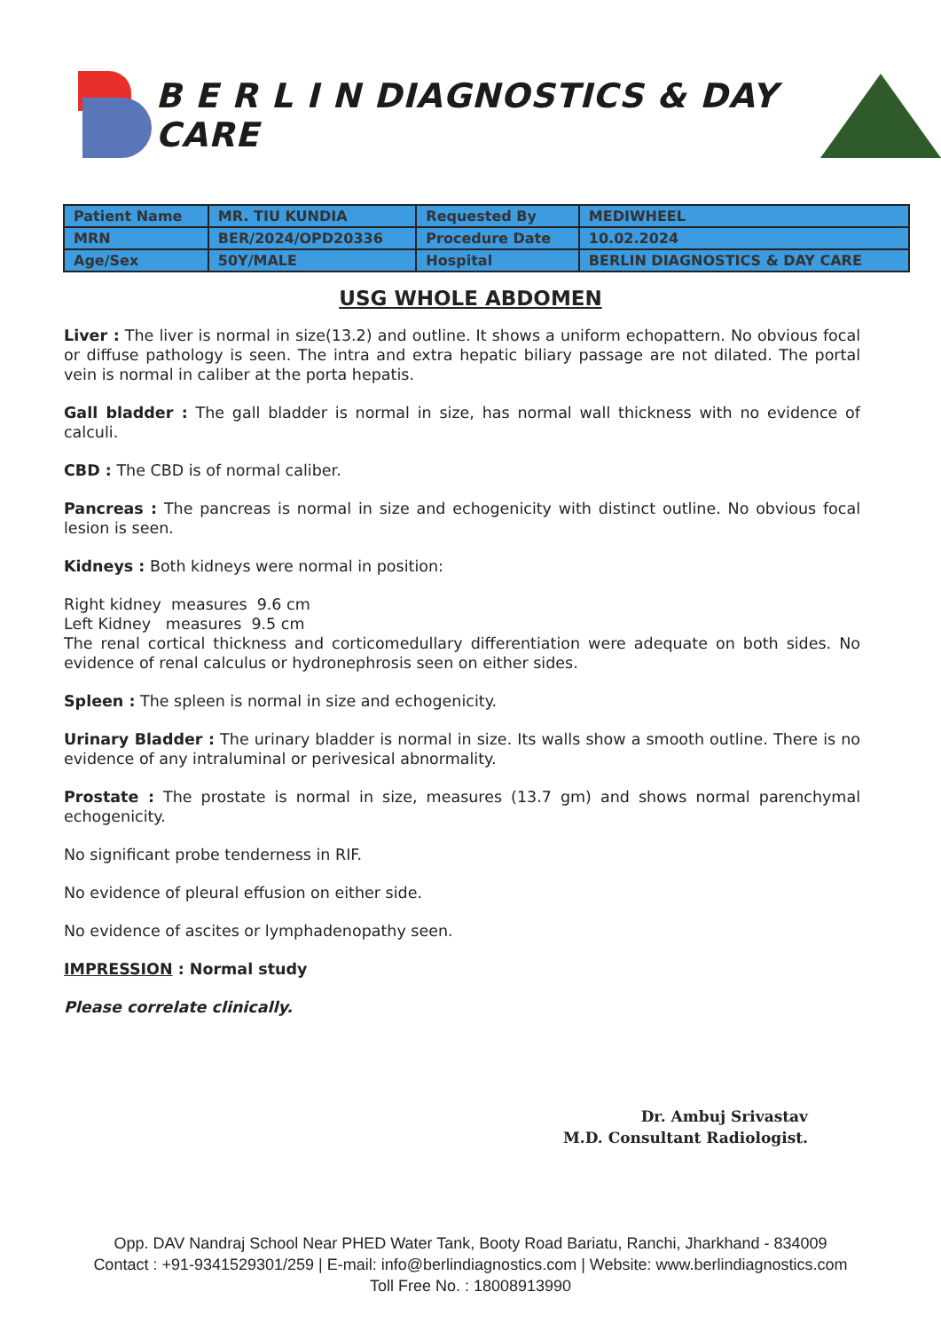B E R L I N DIAGNOSTICS & DAY CARE
| Patient Name | MR. TIU KUNDIA | Requested By | MEDIWHEEL |
| MRN | BER/2024/OPD20336 | Procedure Date | 10.02.2024 |
| Age/Sex | 50Y/MALE | Hospital | BERLIN DIAGNOSTICS & DAY CARE |
USG WHOLE ABDOMEN
Liver : The liver is normal in size(13.2) and outline. It shows a uniform echopattern. No obvious focal or diffuse pathology is seen. The intra and extra hepatic biliary passage are not dilated. The portal vein is normal in caliber at the porta hepatis.
Gall bladder : The gall bladder is normal in size, has normal wall thickness with no evidence of calculi.
CBD : The CBD is of normal caliber.
Pancreas : The pancreas is normal in size and echogenicity with distinct outline. No obvious focal lesion is seen.
Kidneys : Both kidneys were normal in position:
Right kidney measures 9.6 cm
Left Kidney measures 9.5 cm
The renal cortical thickness and corticomedullary differentiation were adequate on both sides. No evidence of renal calculus or hydronephrosis seen on either sides.
Spleen : The spleen is normal in size and echogenicity.
Urinary Bladder : The urinary bladder is normal in size. Its walls show a smooth outline. There is no evidence of any intraluminal or perivesical abnormality.
Prostate : The prostate is normal in size, measures (13.7 gm) and shows normal parenchymal echogenicity.
No significant probe tenderness in RIF.
No evidence of pleural effusion on either side.
No evidence of ascites or lymphadenopathy seen.
IMPRESSION : Normal study
Please correlate clinically.
Dr. Ambuj Srivastav
M.D. Consultant Radiologist.
Opp. DAV Nandraj School Near PHED Water Tank, Booty Road Bariatu, Ranchi, Jharkhand - 834009
Contact : +91-9341529301/259 | E-mail: info@berlindiagnostics.com | Website: www.berlindiagnostics.com
Toll Free No. : 18008913990